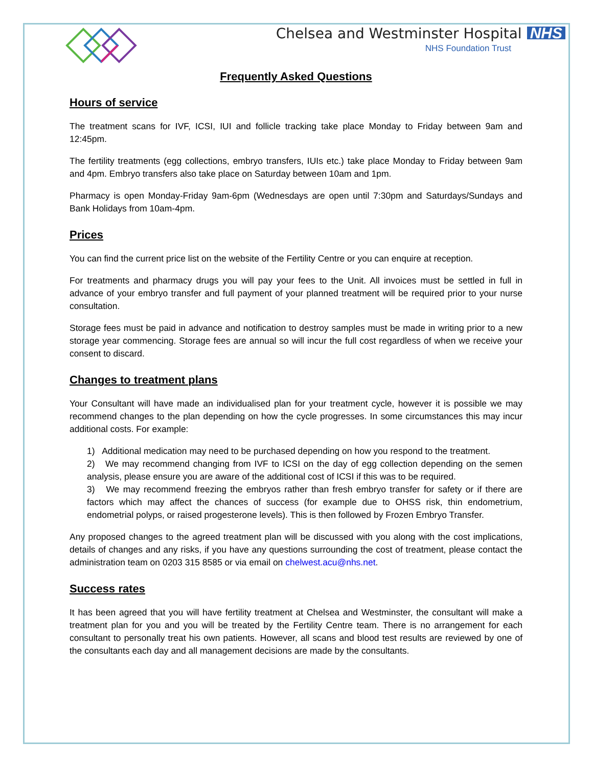Chelsea and Westminster Hospital NHS
NHS Foundation Trust
Frequently Asked Questions
Hours of service
The treatment scans for IVF, ICSI, IUI and follicle tracking take place Monday to Friday between 9am and 12:45pm.
The fertility treatments (egg collections, embryo transfers, IUIs etc.) take place Monday to Friday between 9am and 4pm. Embryo transfers also take place on Saturday between 10am and 1pm.
Pharmacy is open Monday-Friday 9am-6pm (Wednesdays are open until 7:30pm and Saturdays/Sundays and Bank Holidays from 10am-4pm.
Prices
You can find the current price list on the website of the Fertility Centre or you can enquire at reception.
For treatments and pharmacy drugs you will pay your fees to the Unit. All invoices must be settled in full in advance of your embryo transfer and full payment of your planned treatment will be required prior to your nurse consultation.
Storage fees must be paid in advance and notification to destroy samples must be made in writing prior to a new storage year commencing. Storage fees are annual so will incur the full cost regardless of when we receive your consent to discard.
Changes to treatment plans
Your Consultant will have made an individualised plan for your treatment cycle, however it is possible we may recommend changes to the plan depending on how the cycle progresses. In some circumstances this may incur additional costs. For example:
1) Additional medication may need to be purchased depending on how you respond to the treatment.
2) We may recommend changing from IVF to ICSI on the day of egg collection depending on the semen analysis, please ensure you are aware of the additional cost of ICSI if this was to be required.
3) We may recommend freezing the embryos rather than fresh embryo transfer for safety or if there are factors which may affect the chances of success (for example due to OHSS risk, thin endometrium, endometrial polyps, or raised progesterone levels). This is then followed by Frozen Embryo Transfer.
Any proposed changes to the agreed treatment plan will be discussed with you along with the cost implications, details of changes and any risks, if you have any questions surrounding the cost of treatment, please contact the administration team on 0203 315 8585 or via email on chelwest.acu@nhs.net.
Success rates
It has been agreed that you will have fertility treatment at Chelsea and Westminster, the consultant will make a treatment plan for you and you will be treated by the Fertility Centre team. There is no arrangement for each consultant to personally treat his own patients. However, all scans and blood test results are reviewed by one of the consultants each day and all management decisions are made by the consultants.